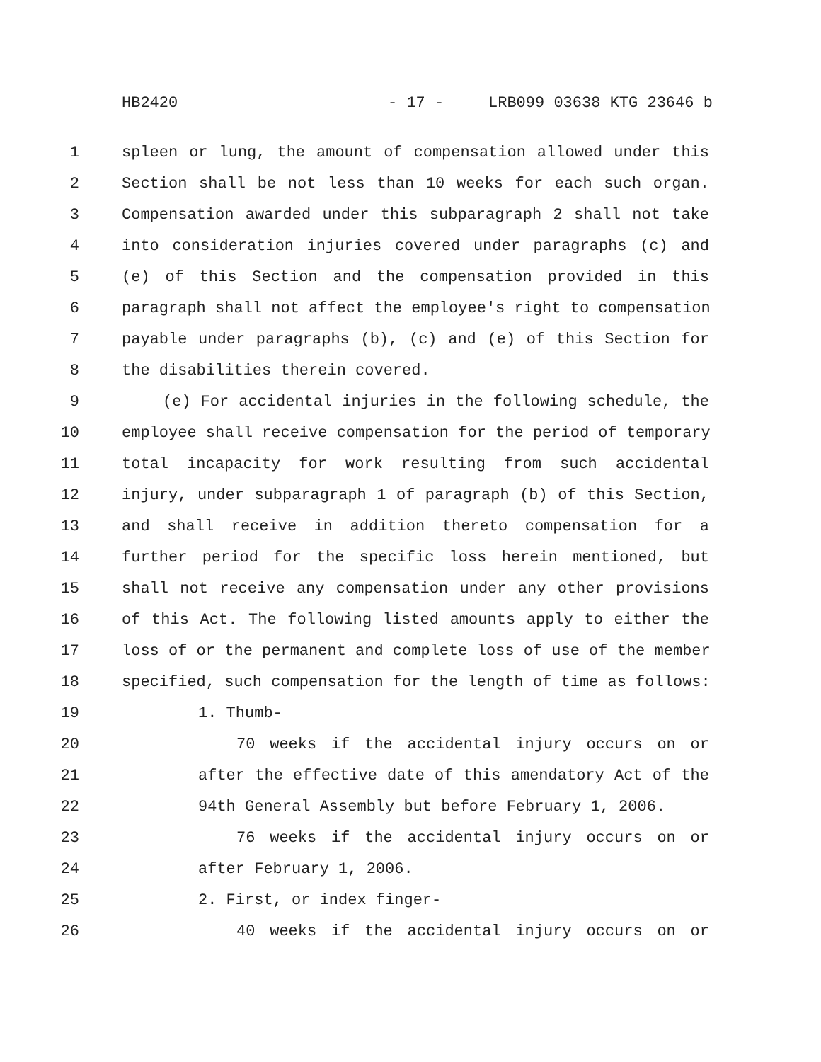HB2420 - 17 - LRB099 03638 KTG 23646 b
1 spleen or lung, the amount of compensation allowed under this
2 Section shall be not less than 10 weeks for each such organ.
3 Compensation awarded under this subparagraph 2 shall not take
4 into consideration injuries covered under paragraphs (c) and
5 (e) of this Section and the compensation provided in this
6 paragraph shall not affect the employee's right to compensation
7 payable under paragraphs (b), (c) and (e) of this Section for
8 the disabilities therein covered.
9 (e) For accidental injuries in the following schedule, the
10 employee shall receive compensation for the period of temporary
11 total incapacity for work resulting from such accidental
12 injury, under subparagraph 1 of paragraph (b) of this Section,
13 and shall receive in addition thereto compensation for a
14 further period for the specific loss herein mentioned, but
15 shall not receive any compensation under any other provisions
16 of this Act. The following listed amounts apply to either the
17 loss of or the permanent and complete loss of use of the member
18 specified, such compensation for the length of time as follows:
19 1. Thumb-
20 70 weeks if the accidental injury occurs on or
21 after the effective date of this amendatory Act of the
22 94th General Assembly but before February 1, 2006.
23 76 weeks if the accidental injury occurs on or
24 after February 1, 2006.
25 2. First, or index finger-
26 40 weeks if the accidental injury occurs on or